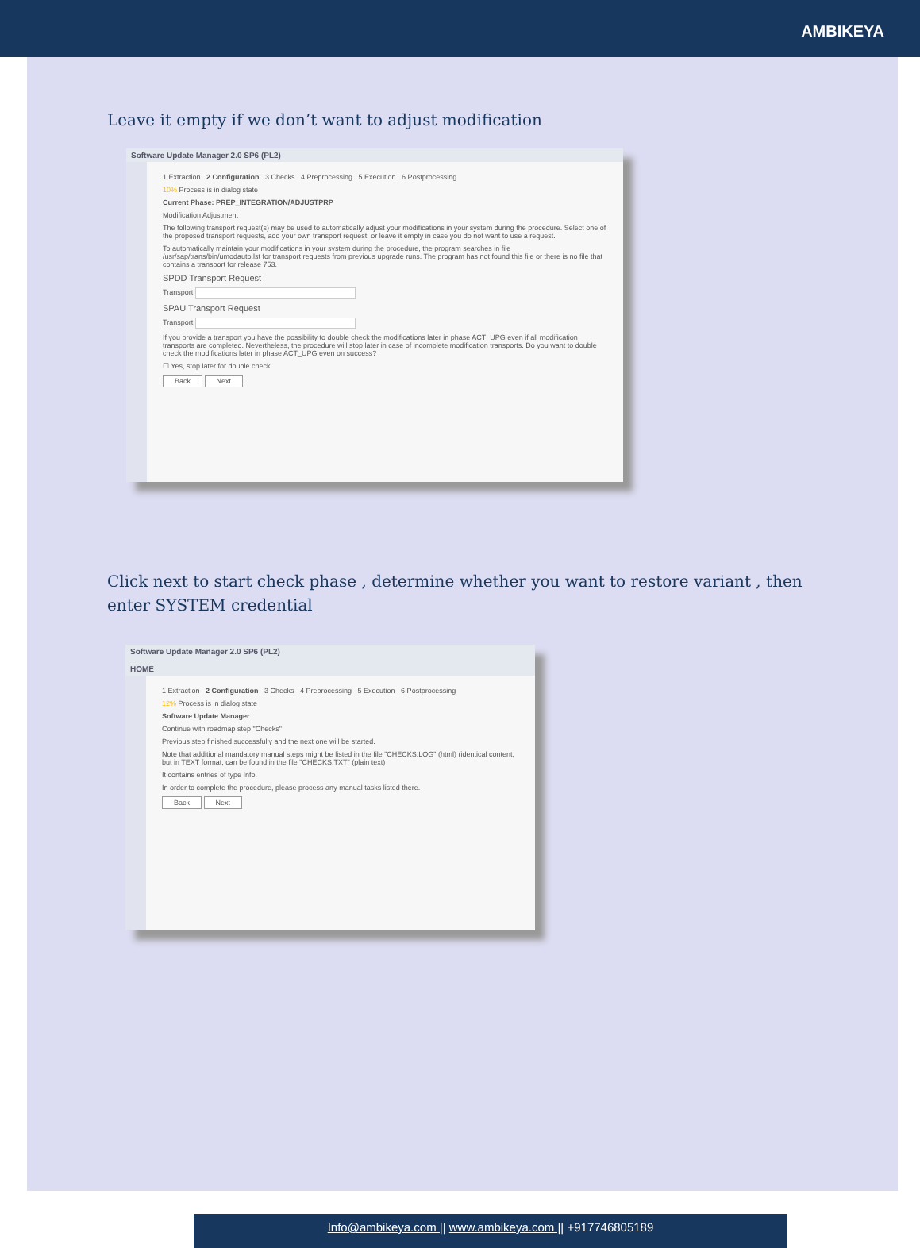AMBIKEYA
Leave it empty if we don’t want to adjust modification
Software Update Manager 2.0 SP6 (PL2)
1 Extraction 2 Configuration 3 Checks 4 Preprocessing 5 Execution 6 Postprocessing
10% Process is in dialog state
Current Phase: PREP_INTEGRATION/ADJUSTPRP
Modification Adjustment
The following transport request(s) may be used to automatically adjust your modifications in your system during the procedure. Select one of the proposed transport requests, add your own transport request, or leave it empty in case you do not want to use a request.
To automatically maintain your modifications in your system during the procedure, the program searches in file /usr/sap/trans/bin/umodauto.lst for transport requests from previous upgrade runs. The program has not found this file or there is no file that contains a transport for release 753.
SPDD Transport Request
Transport
SPAU Transport Request
Transport
If you provide a transport you have the possibility to double check the modifications later in phase ACT_UPG even if all modification transports are completed. Nevertheless, the procedure will stop later in case of incomplete modification transports. Do you want to double check the modifications later in phase ACT_UPG even on success?
☐ Yes, stop later for double check
Back Next
Click next to start check phase , determine whether you want to restore variant , then enter SYSTEM credential
Software Update Manager 2.0 SP6 (PL2)
HOME
1 Extraction 2 Configuration 3 Checks 4 Preprocessing 5 Execution 6 Postprocessing
12% Process is in dialog state
Software Update Manager
Continue with roadmap step "Checks"
Previous step finished successfully and the next one will be started.
Note that additional mandatory manual steps might be listed in the file "CHECKS.LOG" (html) (identical content, but in TEXT format, can be found in the file "CHECKS.TXT" (plain text)
It contains entries of type Info.
In order to complete the procedure, please process any manual tasks listed there.
Back Next
Info@ambikeya.com || www.ambikeya.com || +917746805189